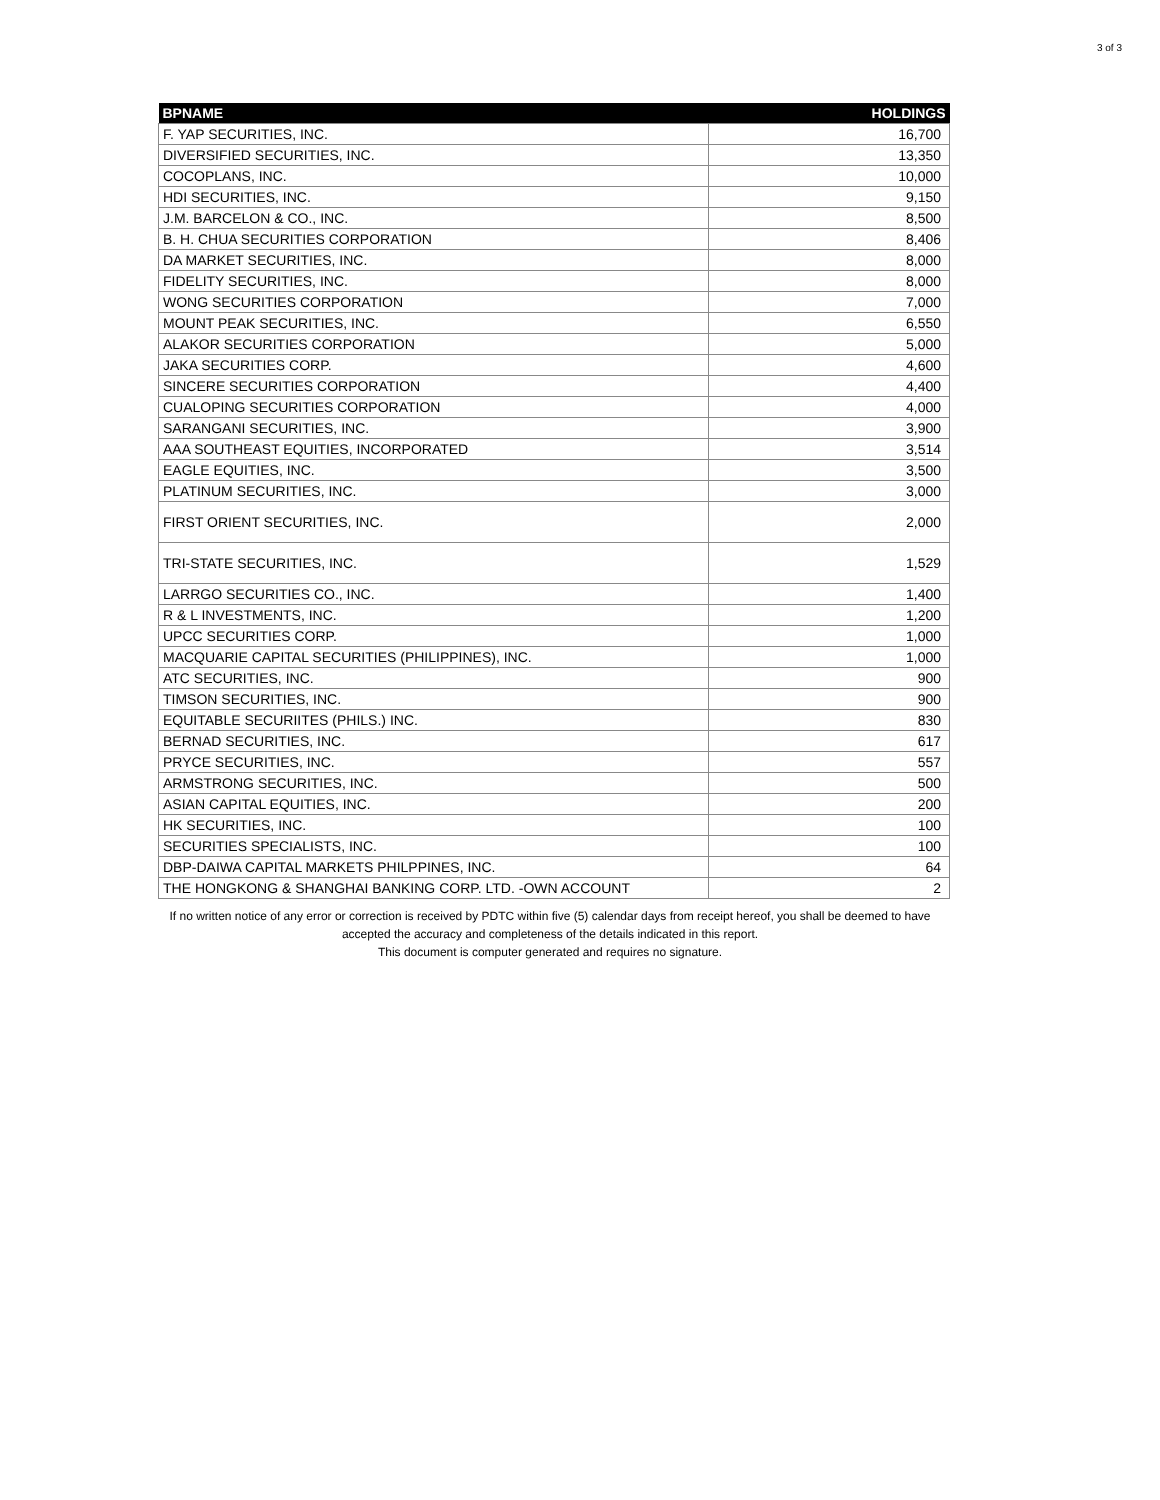3 of 3
| BPNAME | HOLDINGS |
| --- | --- |
| F. YAP SECURITIES, INC. | 16,700 |
| DIVERSIFIED SECURITIES, INC. | 13,350 |
| COCOPLANS, INC. | 10,000 |
| HDI SECURITIES, INC. | 9,150 |
| J.M. BARCELON & CO., INC. | 8,500 |
| B. H. CHUA SECURITIES CORPORATION | 8,406 |
| DA MARKET SECURITIES, INC. | 8,000 |
| FIDELITY SECURITIES, INC. | 8,000 |
| WONG SECURITIES CORPORATION | 7,000 |
| MOUNT PEAK SECURITIES, INC. | 6,550 |
| ALAKOR SECURITIES CORPORATION | 5,000 |
| JAKA SECURITIES CORP. | 4,600 |
| SINCERE SECURITIES CORPORATION | 4,400 |
| CUALOPING SECURITIES CORPORATION | 4,000 |
| SARANGANI SECURITIES, INC. | 3,900 |
| AAA SOUTHEAST EQUITIES, INCORPORATED | 3,514 |
| EAGLE EQUITIES, INC. | 3,500 |
| PLATINUM SECURITIES, INC. | 3,000 |
| FIRST ORIENT SECURITIES, INC. | 2,000 |
| TRI-STATE SECURITIES, INC. | 1,529 |
| LARRGO SECURITIES CO., INC. | 1,400 |
| R & L INVESTMENTS, INC. | 1,200 |
| UPCC SECURITIES CORP. | 1,000 |
| MACQUARIE CAPITAL SECURITIES (PHILIPPINES), INC. | 1,000 |
| ATC SECURITIES, INC. | 900 |
| TIMSON SECURITIES, INC. | 900 |
| EQUITABLE SECURIITES (PHILS.) INC. | 830 |
| BERNAD SECURITIES, INC. | 617 |
| PRYCE SECURITIES, INC. | 557 |
| ARMSTRONG SECURITIES, INC. | 500 |
| ASIAN CAPITAL EQUITIES, INC. | 200 |
| HK SECURITIES, INC. | 100 |
| SECURITIES SPECIALISTS, INC. | 100 |
| DBP-DAIWA CAPITAL MARKETS PHILPPINES, INC. | 64 |
| THE HONGKONG & SHANGHAI BANKING CORP. LTD. -OWN ACCOUNT | 2 |
If no written notice of any error or correction is received by PDTC within five (5) calendar days from receipt hereof, you shall be deemed to have
accepted the accuracy and completeness of the details indicated in this report.
This document is computer generated and requires no signature.